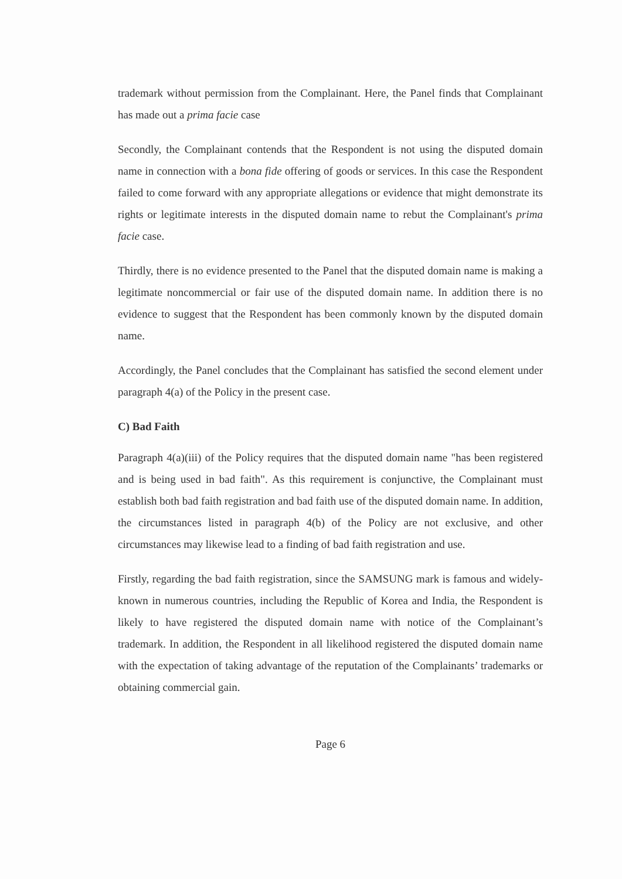trademark without permission from the Complainant. Here, the Panel finds that Complainant has made out a prima facie case
Secondly, the Complainant contends that the Respondent is not using the disputed domain name in connection with a bona fide offering of goods or services. In this case the Respondent failed to come forward with any appropriate allegations or evidence that might demonstrate its rights or legitimate interests in the disputed domain name to rebut the Complainant's prima facie case.
Thirdly, there is no evidence presented to the Panel that the disputed domain name is making a legitimate noncommercial or fair use of the disputed domain name. In addition there is no evidence to suggest that the Respondent has been commonly known by the disputed domain name.
Accordingly, the Panel concludes that the Complainant has satisfied the second element under paragraph 4(a) of the Policy in the present case.
C) Bad Faith
Paragraph 4(a)(iii) of the Policy requires that the disputed domain name "has been registered and is being used in bad faith". As this requirement is conjunctive, the Complainant must establish both bad faith registration and bad faith use of the disputed domain name. In addition, the circumstances listed in paragraph 4(b) of the Policy are not exclusive, and other circumstances may likewise lead to a finding of bad faith registration and use.
Firstly, regarding the bad faith registration, since the SAMSUNG mark is famous and widely-known in numerous countries, including the Republic of Korea and India, the Respondent is likely to have registered the disputed domain name with notice of the Complainant’s trademark. In addition, the Respondent in all likelihood registered the disputed domain name with the expectation of taking advantage of the reputation of the Complainants’ trademarks or obtaining commercial gain.
Page 6